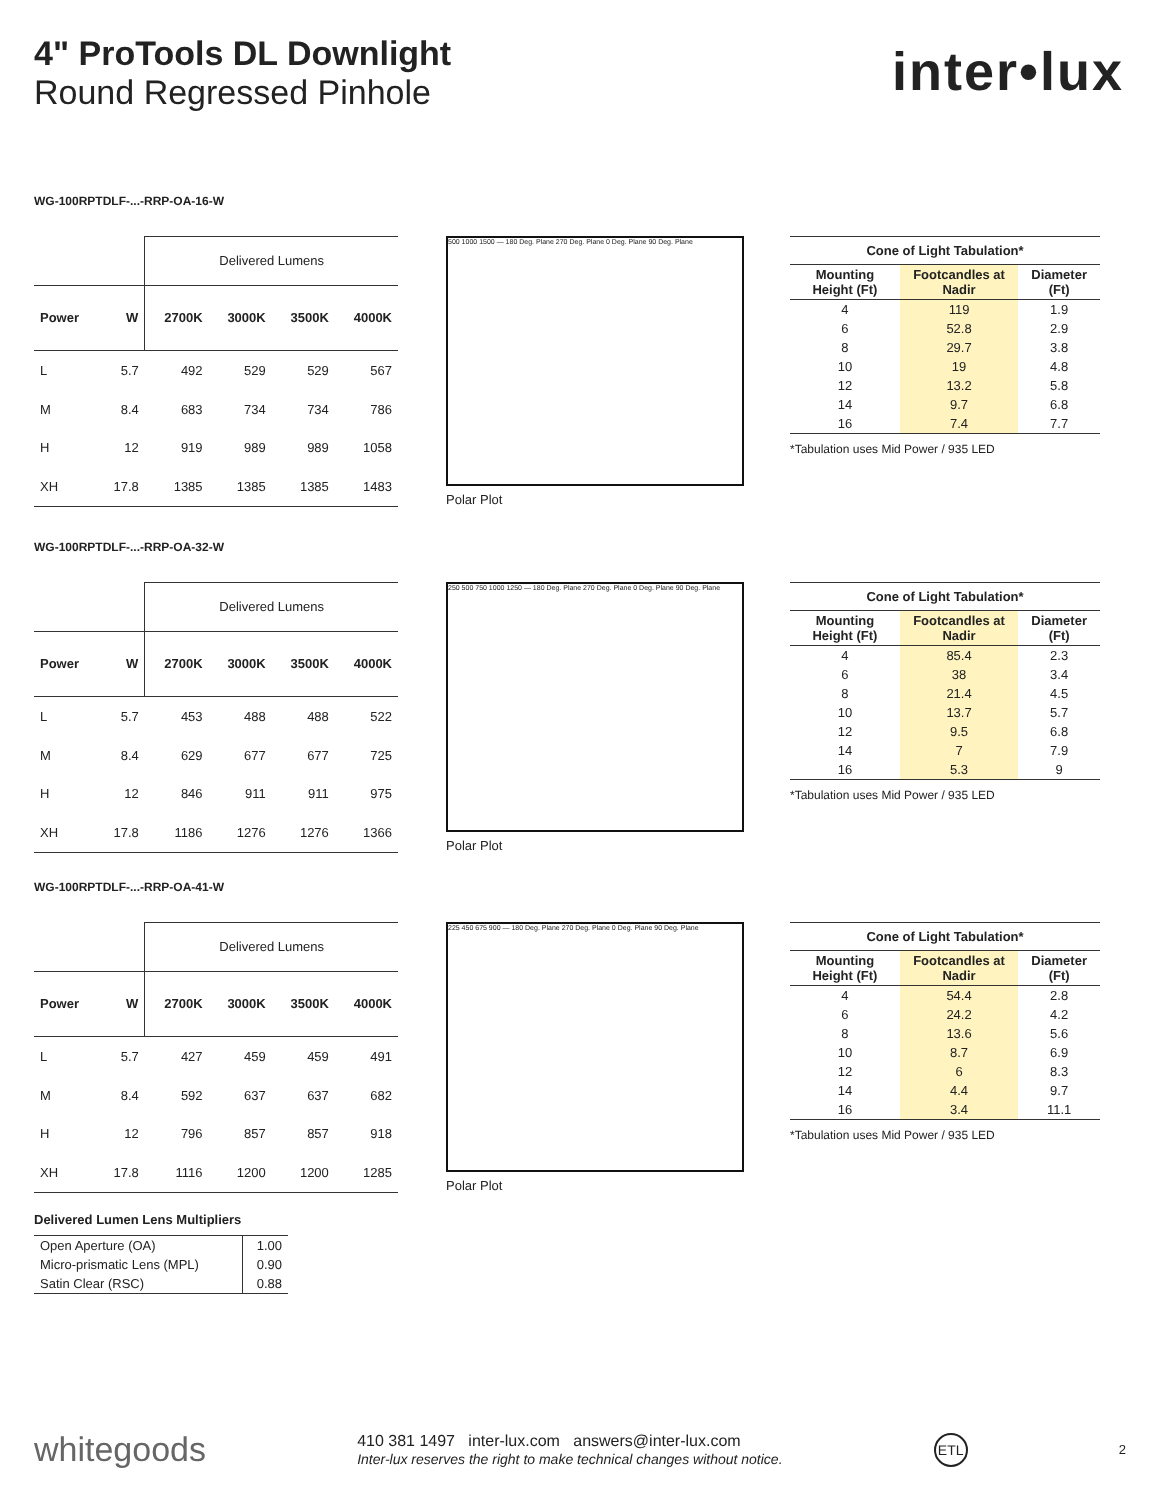4" ProTools DL Downlight
Round Regressed Pinhole
inter•lux
WG-100RPTDLF-...-RRP-OA-16-W
| | | Delivered Lumens | | | |
| Power | W | 2700K | 3000K | 3500K | 4000K |
| L | 5.7 | 492 | 529 | 529 | 567 |
| M | 8.4 | 683 | 734 | 734 | 786 |
| H | 12 | 919 | 989 | 989 | 1058 |
| XH | 17.8 | 1385 | 1385 | 1385 | 1483 |
500 1000 1500 — 180 Deg. Plane 270 Deg. Plane 0 Deg. Plane 90 Deg. Plane
Polar Plot
| Cone of Light Tabulation* | | |
| --- | --- | --- |
| Mounting Height (Ft) | Footcandles at Nadir | Diameter (Ft) |
| 4 | 119 | 1.9 |
| 6 | 52.8 | 2.9 |
| 8 | 29.7 | 3.8 |
| 10 | 19 | 4.8 |
| 12 | 13.2 | 5.8 |
| 14 | 9.7 | 6.8 |
| 16 | 7.4 | 7.7 |
*Tabulation uses Mid Power / 935 LED
WG-100RPTDLF-...-RRP-OA-32-W
| | | Delivered Lumens | | | |
| Power | W | 2700K | 3000K | 3500K | 4000K |
| L | 5.7 | 453 | 488 | 488 | 522 |
| M | 8.4 | 629 | 677 | 677 | 725 |
| H | 12 | 846 | 911 | 911 | 975 |
| XH | 17.8 | 1186 | 1276 | 1276 | 1366 |
250 500 750 1000 1250 — 180 Deg. Plane 270 Deg. Plane 0 Deg. Plane 90 Deg. Plane
Polar Plot
| Cone of Light Tabulation* | | |
| --- | --- | --- |
| Mounting Height (Ft) | Footcandles at Nadir | Diameter (Ft) |
| 4 | 85.4 | 2.3 |
| 6 | 38 | 3.4 |
| 8 | 21.4 | 4.5 |
| 10 | 13.7 | 5.7 |
| 12 | 9.5 | 6.8 |
| 14 | 7 | 7.9 |
| 16 | 5.3 | 9 |
*Tabulation uses Mid Power / 935 LED
WG-100RPTDLF-...-RRP-OA-41-W
| | | Delivered Lumens | | | |
| Power | W | 2700K | 3000K | 3500K | 4000K |
| L | 5.7 | 427 | 459 | 459 | 491 |
| M | 8.4 | 592 | 637 | 637 | 682 |
| H | 12 | 796 | 857 | 857 | 918 |
| XH | 17.8 | 1116 | 1200 | 1200 | 1285 |
225 450 675 900 — 180 Deg. Plane 270 Deg. Plane 0 Deg. Plane 90 Deg. Plane
Polar Plot
| Cone of Light Tabulation* | | |
| --- | --- | --- |
| Mounting Height (Ft) | Footcandles at Nadir | Diameter (Ft) |
| 4 | 54.4 | 2.8 |
| 6 | 24.2 | 4.2 |
| 8 | 13.6 | 5.6 |
| 10 | 8.7 | 6.9 |
| 12 | 6 | 8.3 |
| 14 | 4.4 | 9.7 |
| 16 | 3.4 | 11.1 |
*Tabulation uses Mid Power / 935 LED
Delivered Lumen Lens Multipliers
| Open Aperture (OA) | 1.00 |
| Micro-prismatic Lens (MPL) | 0.90 |
| Satin Clear (RSC) | 0.88 |
whitegoods
410 381 1497 inter-lux.com answers@inter-lux.com
Inter-lux reserves the right to make technical changes without notice.
ETL
2